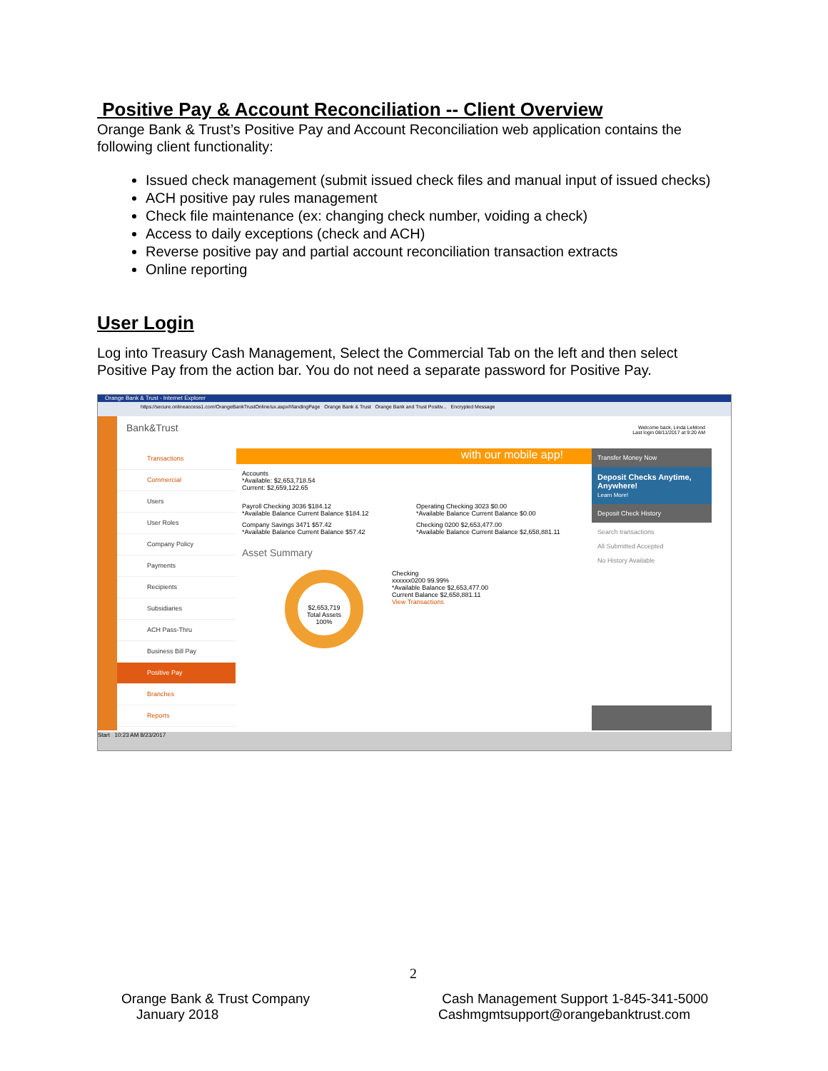Positive Pay & Account Reconciliation -- Client Overview
Orange Bank & Trust’s Positive Pay and Account Reconciliation web application contains the following client functionality:
Issued check management (submit issued check files and manual input of issued checks)
ACH positive pay rules management
Check file maintenance (ex: changing check number, voiding a check)
Access to daily exceptions (check and ACH)
Reverse positive pay and partial account reconciliation transaction extracts
Online reporting
User Login
Log into Treasury Cash Management, Select the Commercial Tab on the left and then select Positive Pay from the action bar. You do not need a separate password for Positive Pay.
Orange Bank & Trust - Internet Explorer
https://secure.onlineaccess1.com/OrangeBankTrustOnline/ux.aspx#/landingPage Orange Bank & Trust Orange Bank and Trust Positiv... Encrypted Message
Bank&Trust
Welcome back, Linda LeMond
Last login 08/11/2017 at 9:20 AM
Transactions
Commercial
Users
User Roles
Company Policy
Payments
Recipients
Subsidiaries
ACH Pass-Thru
Business Bill Pay
Positive Pay
Branches
Reports
with our mobile app!
Accounts
*Available: $2,653,718.54
Current: $2,659,122.65
Payroll Checking 3036 $184.12
*Available Balance Current Balance $184.12
Operating Checking 3023 $0.00
*Available Balance Current Balance $0.00
Company Savings 3471 $57.42
*Available Balance Current Balance $57.42
Checking 0200 $2,653,477.00
*Available Balance Current Balance $2,658,881.11
Asset Summary
$2,653,719
Total Assets
100%
Checking
xxxxxx0200 99.99%
*Available Balance $2,653,477.00
Current Balance $2,658,881.11
View Transactions
Transfer Money Now
Deposit Checks Anytime, Anywhere!
Learn More!
Deposit Check History
Search transactions
All Submitted Accepted
No History Available
Start 10:23 AM 8/23/2017
2
Orange Bank & Trust Company
January 2018
Cash Management Support 1-845-341-5000
Cashmgmtsupport@orangebanktrust.com